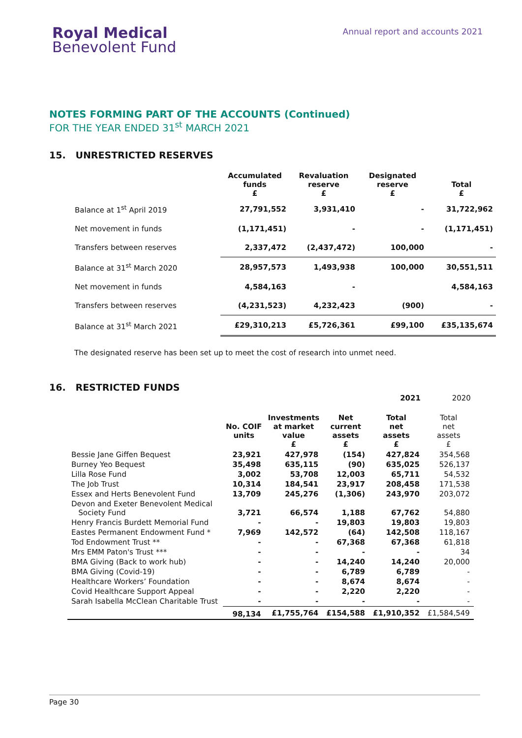Royal Medical
Benevolent Fund
Annual report and accounts 2021
NOTES FORMING PART OF THE ACCOUNTS (Continued)
FOR THE YEAR ENDED 31<sup>st</sup> MARCH 2021
15. UNRESTRICTED RESERVES
| | Accumulated funds £ | Revaluation reserve £ | Designated reserve £ | Total £ |
| --- | --- | --- | --- | --- |
| Balance at 1<sup>st</sup> April 2019 | 27,791,552 | 3,931,410 | - | 31,722,962 |
| Net movement in funds | (1,171,451) | - | - | (1,171,451) |
| Transfers between reserves | 2,337,472 | (2,437,472) | 100,000 | - |
| Balance at 31<sup>st</sup> March 2020 | 28,957,573 | 1,493,938 | 100,000 | 30,551,511 |
| Net movement in funds | 4,584,163 | - | | 4,584,163 |
| Transfers between reserves | (4,231,523) | 4,232,423 | (900) | - |
| Balance at 31<sup>st</sup> March 2021 | £29,310,213 | £5,726,361 | £99,100 | £35,135,674 |
The designated reserve has been set up to meet the cost of research into unmet need.
16. RESTRICTED FUNDS
| | | | | 2021 | 2020 |
| --- | --- | --- | --- | --- | --- |
| | No. COIF units | Investments at market value £ | Net current assets £ | Total net assets £ | Total net assets £ |
| Bessie Jane Giffen Bequest | 23,921 | 427,978 | (154) | 427,824 | 354,568 |
| Burney Yeo Bequest | 35,498 | 635,115 | (90) | 635,025 | 526,137 |
| Lilla Rose Fund | 3,002 | 53,708 | 12,003 | 65,711 | 54,532 |
| The Job Trust | 10,314 | 184,541 | 23,917 | 208,458 | 171,538 |
| Essex and Herts Benevolent Fund | 13,709 | 245,276 | (1,306) | 243,970 | 203,072 |
| Devon and Exeter Benevolent Medical Society Fund | 3,721 | 66,574 | 1,188 | 67,762 | 54,880 |
| Henry Francis Burdett Memorial Fund | - | - | 19,803 | 19,803 | 19,803 |
| Eastes Permanent Endowment Fund * | 7,969 | 142,572 | (64) | 142,508 | 118,167 |
| Tod Endowment Trust ** | - | - | 67,368 | 67,368 | 61,818 |
| Mrs EMM Paton's Trust *** | - | - | - | - | 34 |
| BMA Giving (Back to work hub) | - | - | 14,240 | 14,240 | 20,000 |
| BMA Giving (Covid-19) | - | - | 6,789 | 6,789 | - |
| Healthcare Workers’ Foundation | - | - | 8,674 | 8,674 | - |
| Covid Healthcare Support Appeal | - | - | 2,220 | 2,220 | - |
| Sarah Isabella McClean Charitable Trust | - | - | - | - | - |
| | 98,134 | £1,755,764 | £154,588 | £1,910,352 | £1,584,549 |
Page 30